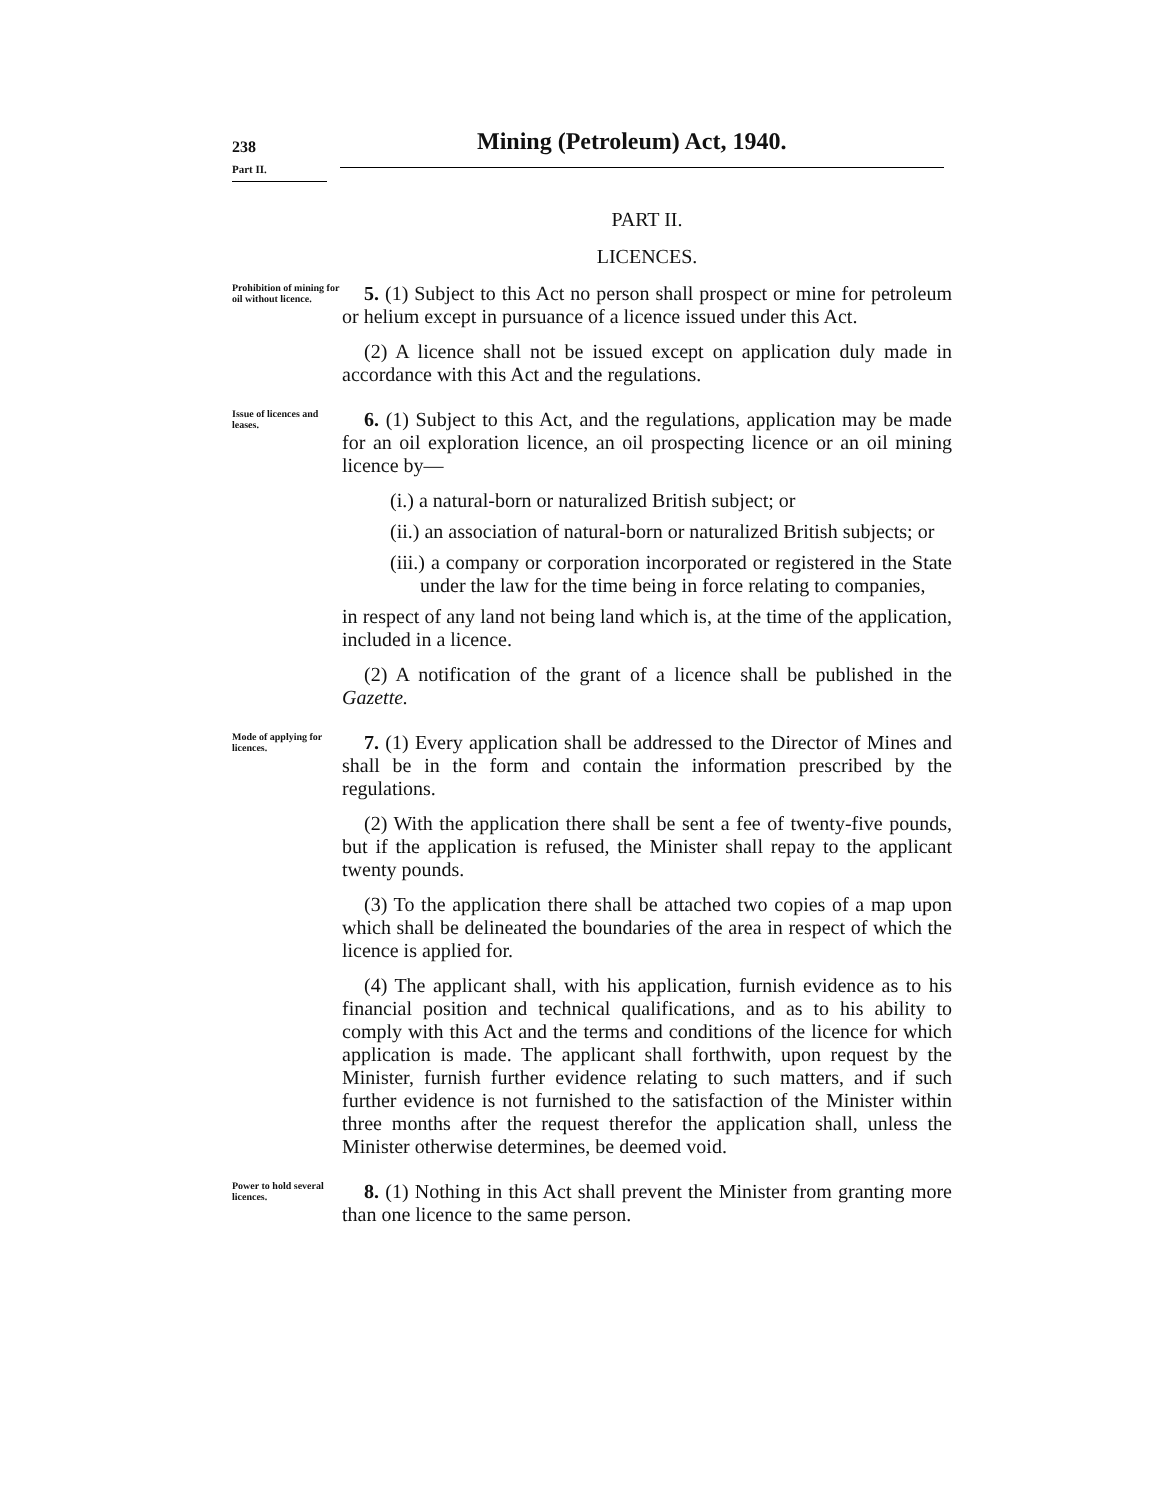238
Part II.
Mining (Petroleum) Act, 1940.
PART II.
LICENCES.
Prohibition of mining for oil without licence.
5. (1) Subject to this Act no person shall prospect or mine for petroleum or helium except in pursuance of a licence issued under this Act.
(2) A licence shall not be issued except on application duly made in accordance with this Act and the regulations.
Issue of licences and leases.
6. (1) Subject to this Act, and the regulations, application may be made for an oil exploration licence, an oil prospecting licence or an oil mining licence by—
(i.) a natural-born or naturalized British subject; or
(ii.) an association of natural-born or naturalized British subjects; or
(iii.) a company or corporation incorporated or registered in the State under the law for the time being in force relating to companies,
in respect of any land not being land which is, at the time of the application, included in a licence.
(2) A notification of the grant of a licence shall be published in the Gazette.
Mode of applying for licences.
7. (1) Every application shall be addressed to the Director of Mines and shall be in the form and contain the information prescribed by the regulations.
(2) With the application there shall be sent a fee of twenty-five pounds, but if the application is refused, the Minister shall repay to the applicant twenty pounds.
(3) To the application there shall be attached two copies of a map upon which shall be delineated the boundaries of the area in respect of which the licence is applied for.
(4) The applicant shall, with his application, furnish evidence as to his financial position and technical qualifications, and as to his ability to comply with this Act and the terms and conditions of the licence for which application is made. The applicant shall forthwith, upon request by the Minister, furnish further evidence relating to such matters, and if such further evidence is not furnished to the satisfaction of the Minister within three months after the request therefor the application shall, unless the Minister otherwise determines, be deemed void.
Power to hold several licences.
8. (1) Nothing in this Act shall prevent the Minister from granting more than one licence to the same person.